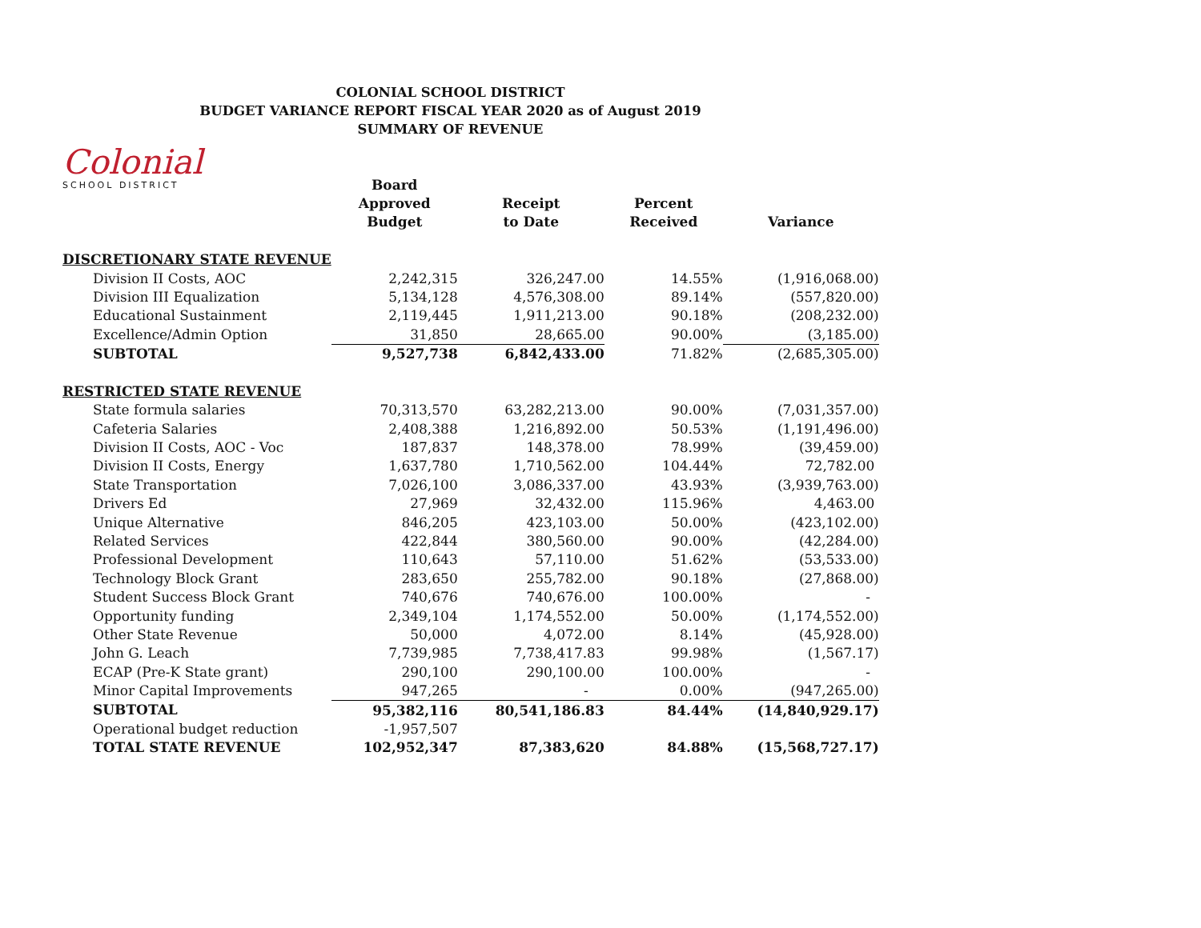COLONIAL SCHOOL DISTRICT
BUDGET VARIANCE REPORT FISCAL YEAR 2020 as of August 2019
SUMMARY OF REVENUE
Colonial
SCHOOL DISTRICT
| | Board Approved Budget | Receipt to Date | Percent Received | Variance |
| --- | --- | --- | --- | --- |
| DISCRETIONARY STATE REVENUE | | | | |
| Division II Costs, AOC | 2,242,315 | 326,247.00 | 14.55% | (1,916,068.00) |
| Division III Equalization | 5,134,128 | 4,576,308.00 | 89.14% | (557,820.00) |
| Educational Sustainment | 2,119,445 | 1,911,213.00 | 90.18% | (208,232.00) |
| Excellence/Admin Option | 31,850 | 28,665.00 | 90.00% | (3,185.00) |
| SUBTOTAL | 9,527,738 | 6,842,433.00 | 71.82% | (2,685,305.00) |
| RESTRICTED STATE REVENUE | | | | |
| State formula salaries | 70,313,570 | 63,282,213.00 | 90.00% | (7,031,357.00) |
| Cafeteria Salaries | 2,408,388 | 1,216,892.00 | 50.53% | (1,191,496.00) |
| Division II Costs, AOC - Voc | 187,837 | 148,378.00 | 78.99% | (39,459.00) |
| Division II Costs, Energy | 1,637,780 | 1,710,562.00 | 104.44% | 72,782.00 |
| State Transportation | 7,026,100 | 3,086,337.00 | 43.93% | (3,939,763.00) |
| Drivers Ed | 27,969 | 32,432.00 | 115.96% | 4,463.00 |
| Unique Alternative | 846,205 | 423,103.00 | 50.00% | (423,102.00) |
| Related Services | 422,844 | 380,560.00 | 90.00% | (42,284.00) |
| Professional Development | 110,643 | 57,110.00 | 51.62% | (53,533.00) |
| Technology Block Grant | 283,650 | 255,782.00 | 90.18% | (27,868.00) |
| Student Success Block Grant | 740,676 | 740,676.00 | 100.00% | - |
| Opportunity funding | 2,349,104 | 1,174,552.00 | 50.00% | (1,174,552.00) |
| Other State Revenue | 50,000 | 4,072.00 | 8.14% | (45,928.00) |
| John G. Leach | 7,739,985 | 7,738,417.83 | 99.98% | (1,567.17) |
| ECAP (Pre-K State grant) | 290,100 | 290,100.00 | 100.00% | - |
| Minor Capital Improvements | 947,265 | - | 0.00% | (947,265.00) |
| SUBTOTAL | 95,382,116 | 80,541,186.83 | 84.44% | (14,840,929.17) |
| Operational budget reduction | -1,957,507 | | | |
| TOTAL STATE REVENUE | 102,952,347 | 87,383,620 | 84.88% | (15,568,727.17) |